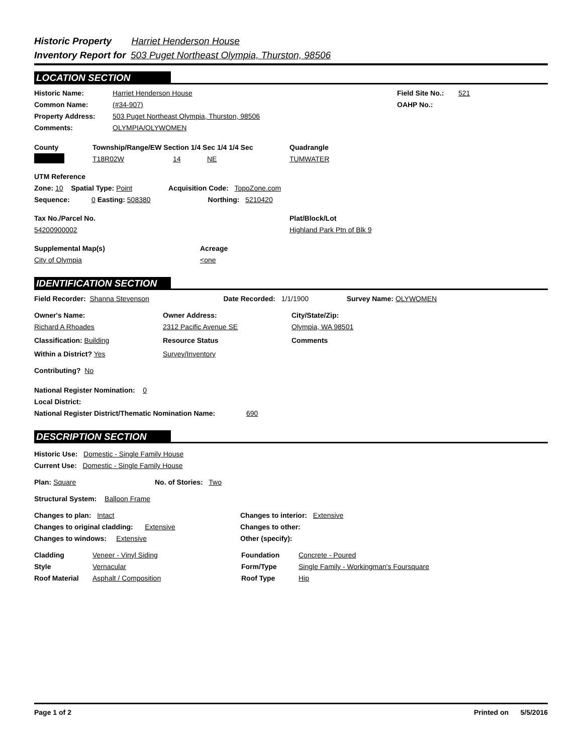Historic Property Harriet Henderson House
Inventory Report for 503 Puget Northeast Olympia, Thurston, 98506
LOCATION SECTION
Historic Name: Harriet Henderson House Field Site No.: 521
Common Name: (#34-907) OAHP No.:
Property Address: 503 Puget Northeast Olympia, Thurston, 98506
Comments: OLYMPIA/OLYWOMEN
County Township/Range/EW Section 1/4 Sec 1/4 1/4 Sec Quadrangle
T18R02W 14 NE TUMWATER
UTM Reference
Zone: 10 Spatial Type: Point Acquisition Code: TopoZone.com
Sequence: 0 Easting: 508380 Northing: 5210420
Tax No./Parcel No. Plat/Block/Lot
54200900002 Highland Park Ptn of Blk 9
Supplemental Map(s) Acreage
City of Olympia <one
IDENTIFICATION SECTION
Field Recorder: Shanna Stevenson Date Recorded: 1/1/1900 Survey Name: OLYWOMEN
Owner's Name: Owner Address: City/State/Zip:
Richard A Rhoades 2312 Pacific Avenue SE Olympia, WA 98501
Classification: Building Resource Status Comments
Within a District? Yes Survey/Inventory
Contributing? No
National Register Nomination: 0
Local District:
National Register District/Thematic Nomination Name: 690
DESCRIPTION SECTION
Historic Use: Domestic - Single Family House
Current Use: Domestic - Single Family House
Plan: Square No. of Stories: Two
Structural System: Balloon Frame
Changes to plan: Intact Changes to interior: Extensive
Changes to original cladding: Extensive Changes to other:
Changes to windows: Extensive Other (specify):
Cladding Veneer - Vinyl Siding Foundation Concrete - Poured
Style Vernacular Form/Type Single Family - Workingman's Foursquare
Roof Material Asphalt / Composition Roof Type Hip
Page 1 of 2 Printed on 5/5/2016